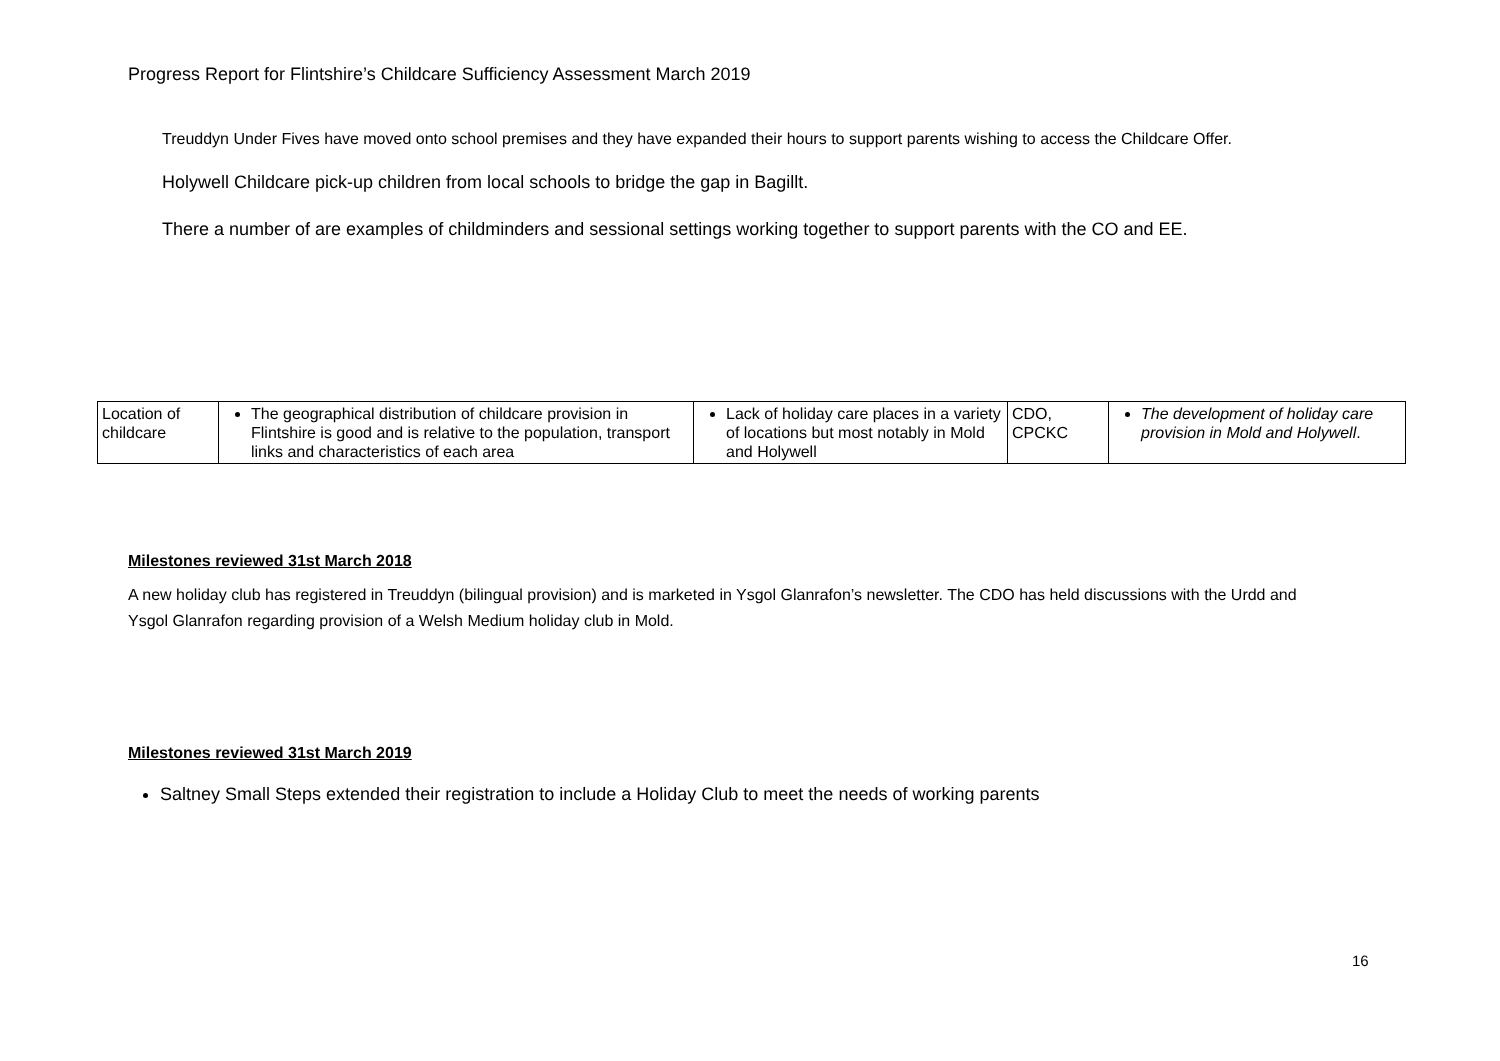Progress Report for Flintshire’s Childcare Sufficiency Assessment March 2019
Treuddyn Under Fives have moved onto school premises and they have expanded their hours to support parents wishing to access the Childcare Offer.
Holywell Childcare pick-up children from local schools to bridge the gap in Bagillt.
There a number of are examples of childminders and sessional settings working together to support parents with the CO and EE.
| Location of childcare | The geographical distribution of childcare provision in Flintshire is good and is relative to the population, transport links and characteristics of each area | Lack of holiday care places in a variety of locations but most notably in Mold and Holywell | CDO, CPCKC | The development of holiday care provision in Mold and Holywell . |
Milestones reviewed 31st March 2018
A new holiday club has registered in Treuddyn (bilingual provision) and is marketed in Ysgol Glanrafon’s newsletter. The CDO has held discussions with the Urdd and Ysgol Glanrafon regarding provision of a Welsh Medium holiday club in Mold.
Milestones reviewed 31st March 2019
Saltney Small Steps extended their registration to include a Holiday Club to meet the needs of working parents
16